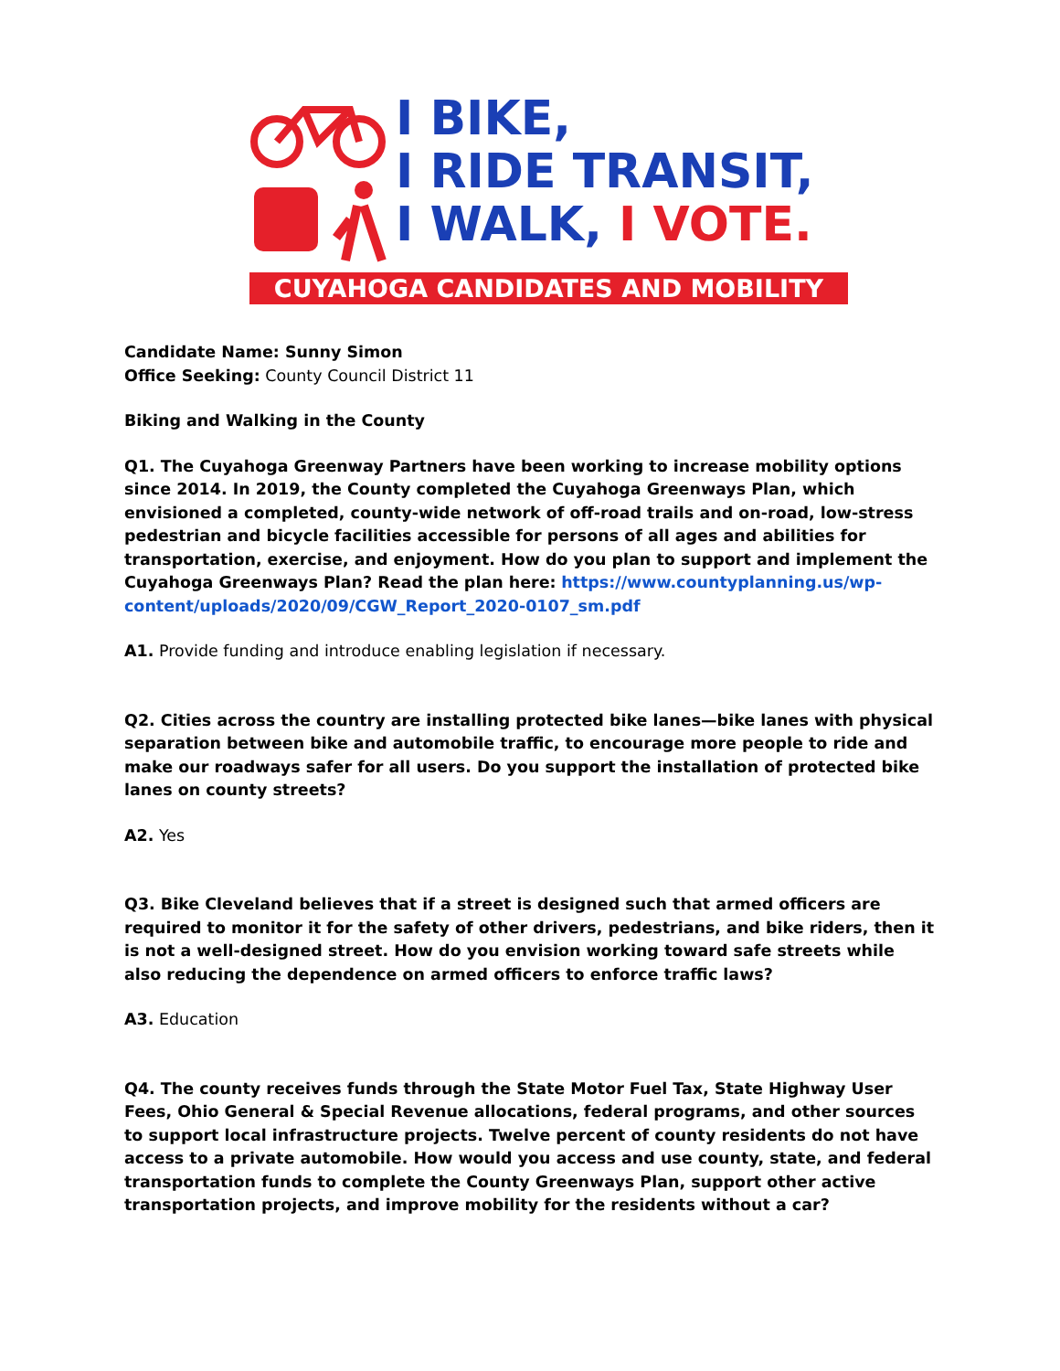I BIKE,
I RIDE TRANSIT,
I WALK, I VOTE.
CUYAHOGA CANDIDATES AND MOBILITY
Candidate Name: Sunny Simon
Office Seeking: County Council District 11
Biking and Walking in the County
Q1. The Cuyahoga Greenway Partners have been working to increase mobility options since 2014. In 2019, the County completed the Cuyahoga Greenways Plan, which envisioned a completed, county-wide network of off-road trails and on-road, low-stress pedestrian and bicycle facilities accessible for persons of all ages and abilities for transportation, exercise, and enjoyment. How do you plan to support and implement the Cuyahoga Greenways Plan? Read the plan here: https://www.countyplanning.us/wp-content/uploads/2020/09/CGW_Report_2020-0107_sm.pdf
A1. Provide funding and introduce enabling legislation if necessary.
Q2. Cities across the country are installing protected bike lanes—bike lanes with physical separation between bike and automobile traffic, to encourage more people to ride and make our roadways safer for all users. Do you support the installation of protected bike lanes on county streets?
A2. Yes
Q3. Bike Cleveland believes that if a street is designed such that armed officers are required to monitor it for the safety of other drivers, pedestrians, and bike riders, then it is not a well-designed street. How do you envision working toward safe streets while also reducing the dependence on armed officers to enforce traffic laws?
A3. Education
Q4. The county receives funds through the State Motor Fuel Tax, State Highway User Fees, Ohio General & Special Revenue allocations, federal programs, and other sources to support local infrastructure projects. Twelve percent of county residents do not have access to a private automobile. How would you access and use county, state, and federal transportation funds to complete the County Greenways Plan, support other active transportation projects, and improve mobility for the residents without a car?